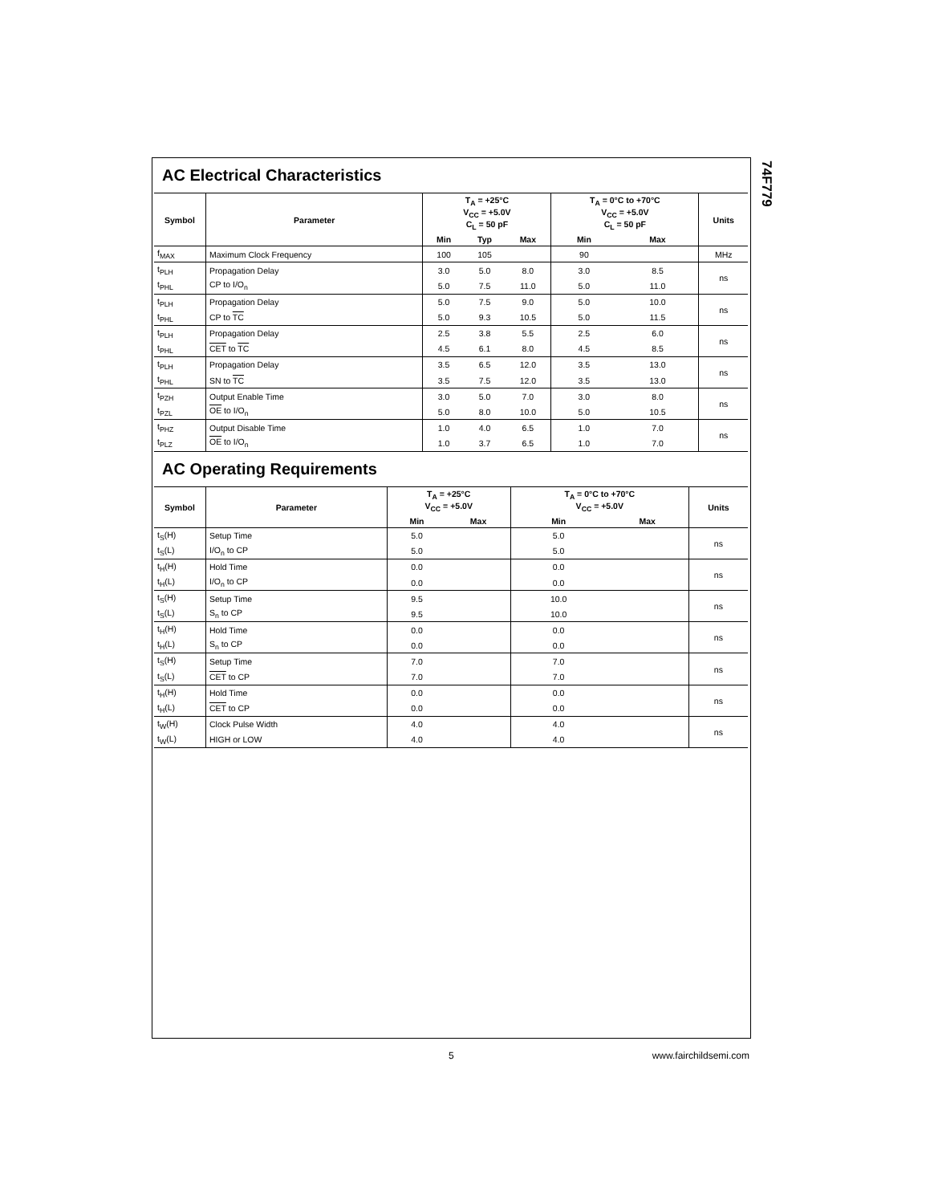74F779
AC Electrical Characteristics
| Symbol | Parameter | T<sub>A</sub> = +25°C V<sub>CC</sub> = +5.0V C<sub>L</sub> = 50 pF | | | T<sub>A</sub> = 0°C to +70°C V<sub>CC</sub> = +5.0V C<sub>L</sub> = 50 pF | | Units |
| --- | --- | --- | --- | --- | --- | --- | --- |
| | | Min | Typ | Max | Min | Max | |
| f<sub>MAX</sub> | Maximum Clock Frequency | 100 | 105 | | 90 | | MHz |
| t<sub>PLH</sub> | Propagation Delay | 3.0 | 5.0 | 8.0 | 3.0 | 8.5 | ns |
| t<sub>PHL</sub> | CP to I/O<sub>n</sub> | 5.0 | 7.5 | 11.0 | 5.0 | 11.0 | |
| t<sub>PLH</sub> | Propagation Delay | 5.0 | 7.5 | 9.0 | 5.0 | 10.0 | ns |
| t<sub>PHL</sub> | CP to TC | 5.0 | 9.3 | 10.5 | 5.0 | 11.5 | |
| t<sub>PLH</sub> | Propagation Delay | 2.5 | 3.8 | 5.5 | 2.5 | 6.0 | ns |
| t<sub>PHL</sub> | CET to TC | 4.5 | 6.1 | 8.0 | 4.5 | 8.5 | |
| t<sub>PLH</sub> | Propagation Delay | 3.5 | 6.5 | 12.0 | 3.5 | 13.0 | ns |
| t<sub>PHL</sub> | SN to TC | 3.5 | 7.5 | 12.0 | 3.5 | 13.0 | |
| t<sub>PZH</sub> | Output Enable Time | 3.0 | 5.0 | 7.0 | 3.0 | 8.0 | ns |
| t<sub>PZL</sub> | OE to I/O<sub>n</sub> | 5.0 | 8.0 | 10.0 | 5.0 | 10.5 | |
| t<sub>PHZ</sub> | Output Disable Time | 1.0 | 4.0 | 6.5 | 1.0 | 7.0 | ns |
| t<sub>PLZ</sub> | OE to I/O<sub>n</sub> | 1.0 | 3.7 | 6.5 | 1.0 | 7.0 | |
AC Operating Requirements
| Symbol | Parameter | T<sub>A</sub> = +25°C V<sub>CC</sub> = +5.0V | | T<sub>A</sub> = 0°C to +70°C V<sub>CC</sub> = +5.0V | | Units |
| --- | --- | --- | --- | --- | --- | --- |
| | | Min | Max | Min | Max | |
| t<sub>S</sub>(H) | Setup Time | 5.0 | | 5.0 | | ns |
| t<sub>S</sub>(L) | I/O<sub>n</sub> to CP | 5.0 | | 5.0 | | |
| t<sub>H</sub>(H) | Hold Time | 0.0 | | 0.0 | | ns |
| t<sub>H</sub>(L) | I/O<sub>n</sub> to CP | 0.0 | | 0.0 | | |
| t<sub>S</sub>(H) | Setup Time | 9.5 | | 10.0 | | ns |
| t<sub>S</sub>(L) | S<sub>n</sub> to CP | 9.5 | | 10.0 | | |
| t<sub>H</sub>(H) | Hold Time | 0.0 | | 0.0 | | ns |
| t<sub>H</sub>(L) | S<sub>n</sub> to CP | 0.0 | | 0.0 | | |
| t<sub>S</sub>(H) | Setup Time | 7.0 | | 7.0 | | ns |
| t<sub>S</sub>(L) | CET to CP | 7.0 | | 7.0 | | |
| t<sub>H</sub>(H) | Hold Time | 0.0 | | 0.0 | | ns |
| t<sub>H</sub>(L) | CET to CP | 0.0 | | 0.0 | | |
| t<sub>W</sub>(H) | Clock Pulse Width | 4.0 | | 4.0 | | ns |
| t<sub>W</sub>(L) | HIGH or LOW | 4.0 | | 4.0 | | |
5 www.fairchildsemi.com